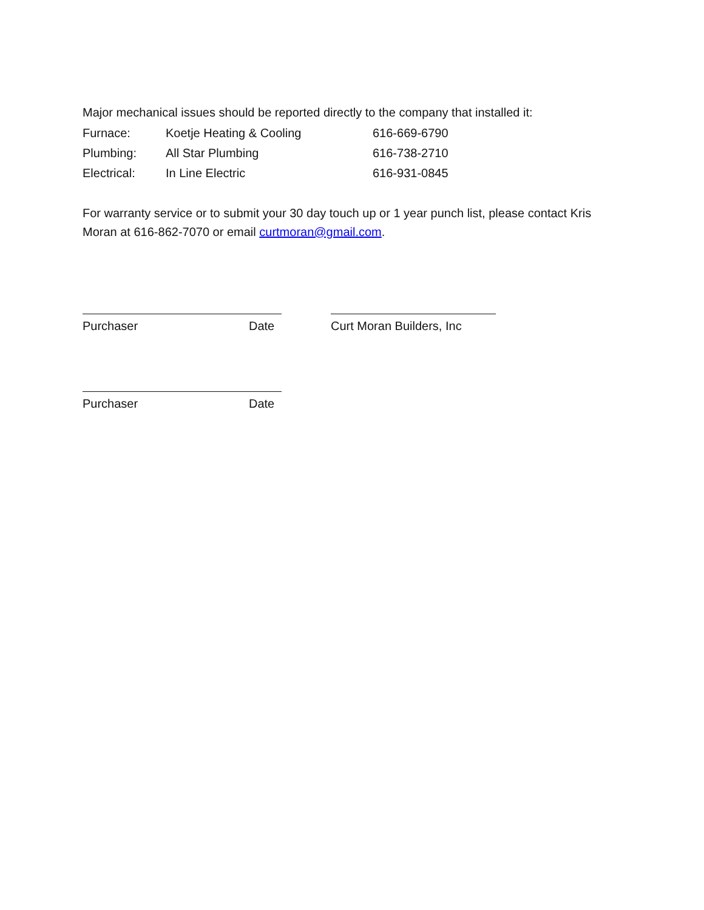Major mechanical issues should be reported directly to the company that installed it:
| Furnace: | Koetje Heating & Cooling | 616-669-6790 |
| Plumbing: | All Star Plumbing | 616-738-2710 |
| Electrical: | In Line Electric | 616-931-0845 |
For warranty service or to submit your 30 day touch up or 1 year punch list, please contact Kris Moran at 616-862-7070 or email curtmoran@gmail.com.
Purchaser Date Curt Moran Builders, Inc
Purchaser Date